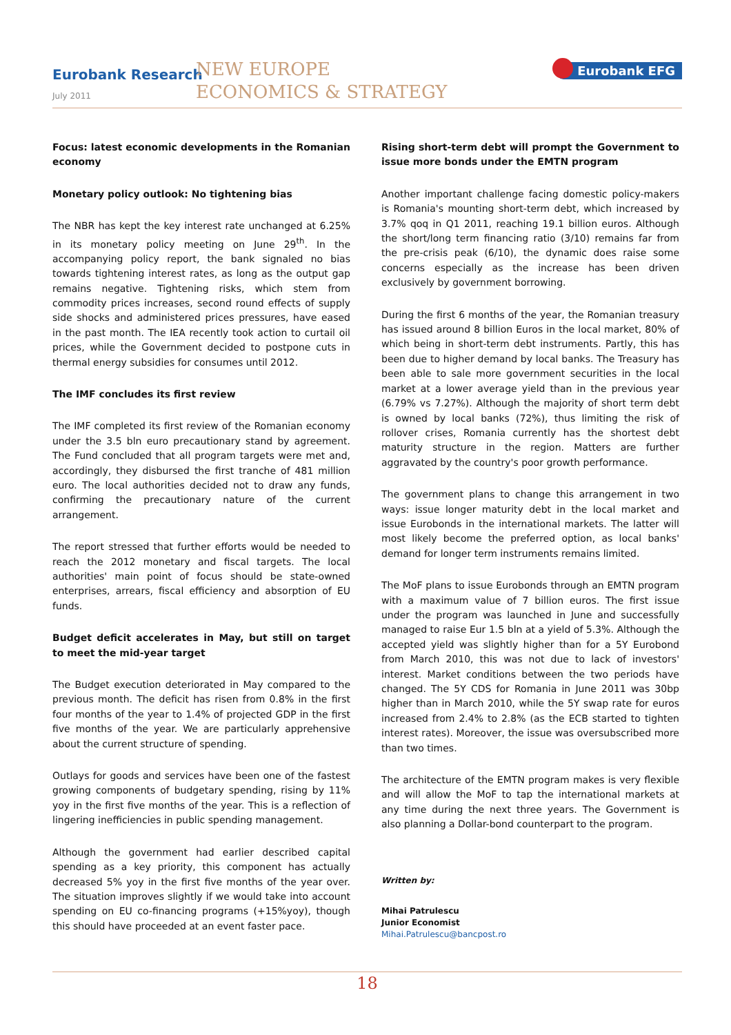Eurobank Research
July 2011
NEW EUROPE
ECONOMICS & STRATEGY
Eurobank EFG
Focus: latest economic developments in the Romanian economy
Monetary policy outlook: No tightening bias
The NBR has kept the key interest rate unchanged at 6.25% in its monetary policy meeting on June 29<sup>th</sup>. In the accompanying policy report, the bank signaled no bias towards tightening interest rates, as long as the output gap remains negative. Tightening risks, which stem from commodity prices increases, second round effects of supply side shocks and administered prices pressures, have eased in the past month. The IEA recently took action to curtail oil prices, while the Government decided to postpone cuts in thermal energy subsidies for consumes until 2012.
The IMF concludes its first review
The IMF completed its first review of the Romanian economy under the 3.5 bln euro precautionary stand by agreement. The Fund concluded that all program targets were met and, accordingly, they disbursed the first tranche of 481 million euro. The local authorities decided not to draw any funds, confirming the precautionary nature of the current arrangement.
The report stressed that further efforts would be needed to reach the 2012 monetary and fiscal targets. The local authorities' main point of focus should be state-owned enterprises, arrears, fiscal efficiency and absorption of EU funds.
Budget deficit accelerates in May, but still on target to meet the mid-year target
The Budget execution deteriorated in May compared to the previous month. The deficit has risen from 0.8% in the first four months of the year to 1.4% of projected GDP in the first five months of the year. We are particularly apprehensive about the current structure of spending.
Outlays for goods and services have been one of the fastest growing components of budgetary spending, rising by 11% yoy in the first five months of the year. This is a reflection of lingering inefficiencies in public spending management.
Although the government had earlier described capital spending as a key priority, this component has actually decreased 5% yoy in the first five months of the year over. The situation improves slightly if we would take into account spending on EU co-financing programs (+15%yoy), though this should have proceeded at an event faster pace.
Rising short-term debt will prompt the Government to issue more bonds under the EMTN program
Another important challenge facing domestic policy-makers is Romania's mounting short-term debt, which increased by 3.7% qoq in Q1 2011, reaching 19.1 billion euros. Although the short/long term financing ratio (3/10) remains far from the pre-crisis peak (6/10), the dynamic does raise some concerns especially as the increase has been driven exclusively by government borrowing.
During the first 6 months of the year, the Romanian treasury has issued around 8 billion Euros in the local market, 80% of which being in short-term debt instruments. Partly, this has been due to higher demand by local banks. The Treasury has been able to sale more government securities in the local market at a lower average yield than in the previous year (6.79% vs 7.27%). Although the majority of short term debt is owned by local banks (72%), thus limiting the risk of rollover crises, Romania currently has the shortest debt maturity structure in the region. Matters are further aggravated by the country's poor growth performance.
The government plans to change this arrangement in two ways: issue longer maturity debt in the local market and issue Eurobonds in the international markets. The latter will most likely become the preferred option, as local banks' demand for longer term instruments remains limited.
The MoF plans to issue Eurobonds through an EMTN program with a maximum value of 7 billion euros. The first issue under the program was launched in June and successfully managed to raise Eur 1.5 bln at a yield of 5.3%. Although the accepted yield was slightly higher than for a 5Y Eurobond from March 2010, this was not due to lack of investors' interest. Market conditions between the two periods have changed. The 5Y CDS for Romania in June 2011 was 30bp higher than in March 2010, while the 5Y swap rate for euros increased from 2.4% to 2.8% (as the ECB started to tighten interest rates). Moreover, the issue was oversubscribed more than two times.
The architecture of the EMTN program makes is very flexible and will allow the MoF to tap the international markets at any time during the next three years. The Government is also planning a Dollar-bond counterpart to the program.
Written by:
Mihai Patrulescu
Junior Economist
Mihai.Patrulescu@bancpost.ro
18